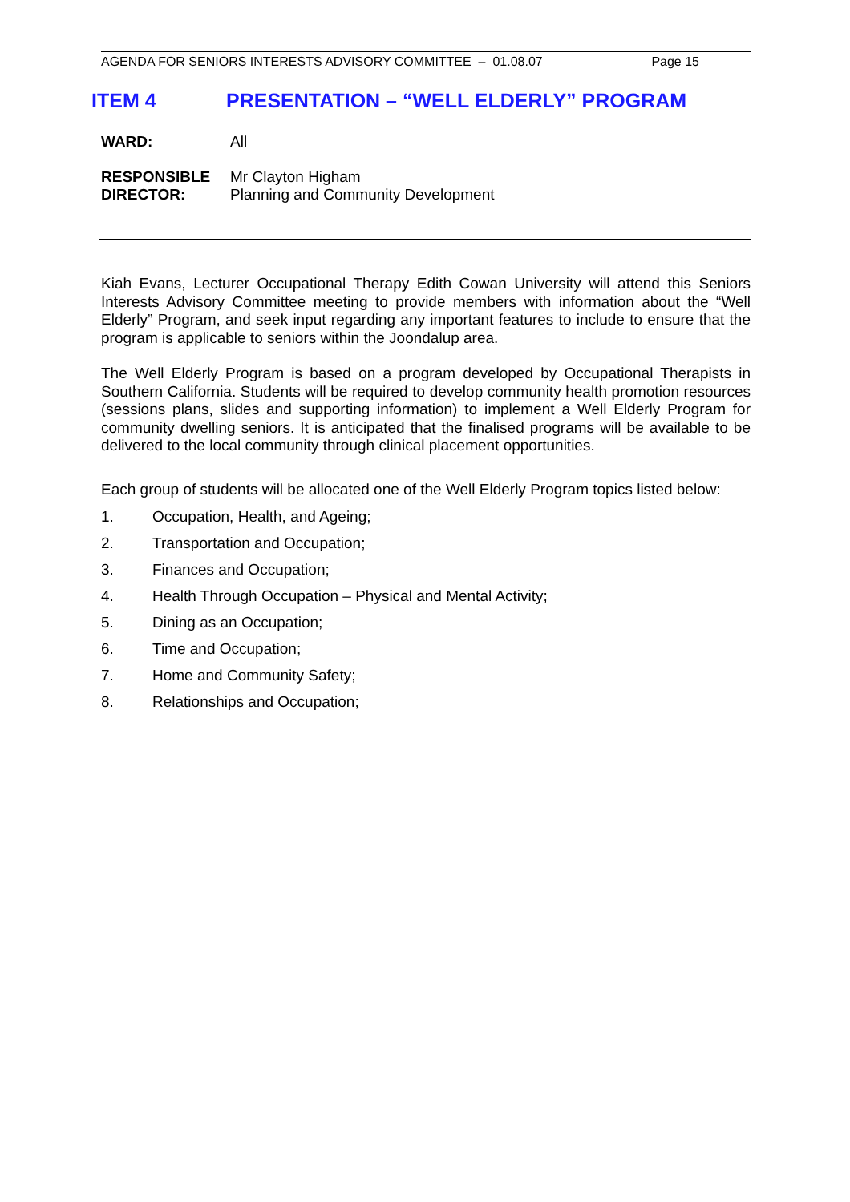AGENDA FOR SENIORS INTERESTS ADVISORY COMMITTEE – 01.08.07 Page 15
ITEM 4 PRESENTATION – “WELL ELDERLY” PROGRAM
WARD: All
RESPONSIBLE DIRECTOR:
Mr Clayton Higham
Planning and Community Development
Kiah Evans, Lecturer Occupational Therapy Edith Cowan University will attend this Seniors Interests Advisory Committee meeting to provide members with information about the “Well Elderly” Program, and seek input regarding any important features to include to ensure that the program is applicable to seniors within the Joondalup area.
The Well Elderly Program is based on a program developed by Occupational Therapists in Southern California. Students will be required to develop community health promotion resources (sessions plans, slides and supporting information) to implement a Well Elderly Program for community dwelling seniors. It is anticipated that the finalised programs will be available to be delivered to the local community through clinical placement opportunities.
Each group of students will be allocated one of the Well Elderly Program topics listed below:
1. Occupation, Health, and Ageing;
2. Transportation and Occupation;
3. Finances and Occupation;
4. Health Through Occupation – Physical and Mental Activity;
5. Dining as an Occupation;
6. Time and Occupation;
7. Home and Community Safety;
8. Relationships and Occupation;